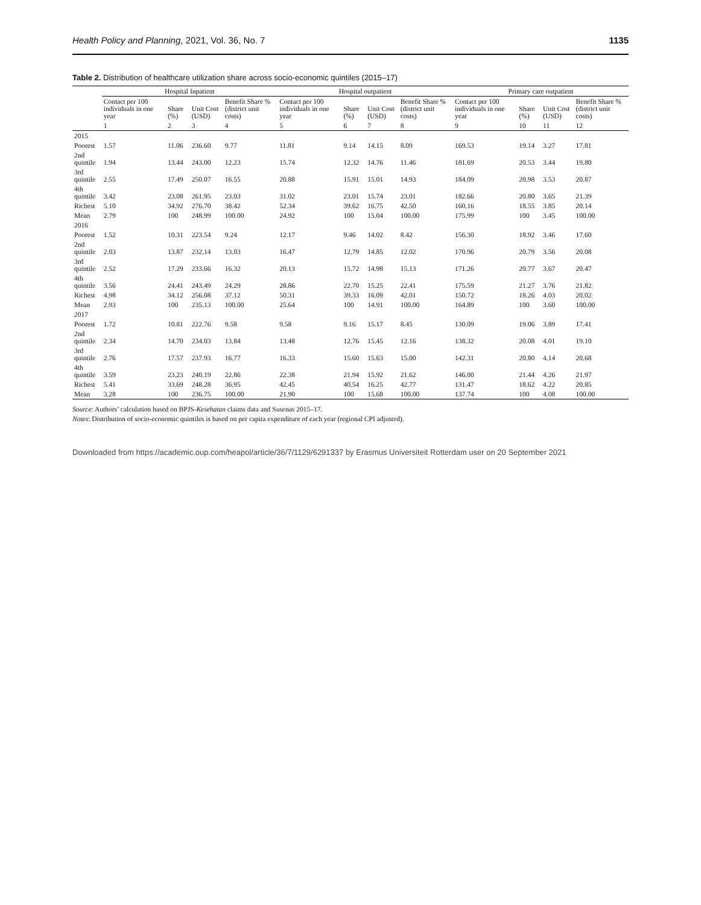Health Policy and Planning, 2021, Vol. 36, No. 7 1135
Table 2. Distribution of healthcare utilization share across socio-economic quintiles (2015–17)
| | Hospital Inpatient | | | | Hospital outpatient | | | | Primary care outpatient | | | |
| --- | --- | --- | --- | --- | --- | --- | --- | --- | --- | --- | --- | --- |
| | Contact per 100 individuals in one year | Share (%) | Unit Cost (USD) | Benefit Share % (district unit costs) | Contact per 100 individuals in one year | Share (%) | Unit Cost (USD) | Benefit Share % (district unit costs) | Contact per 100 individuals in one year | Share (%) | Unit Cost (USD) | Benefit Share % (district unit costs) |
| | 1 | 2 | 3 | 4 | 5 | 6 | 7 | 8 | 9 | 10 | 11 | 12 |
| 2015 | | | | | | | | | | | | |
| Poorest | 1.57 | 11.06 | 236.60 | 9.77 | 11.81 | 9.14 | 14.15 | 8.09 | 169.53 | 19.14 | 3.27 | 17.81 |
| 2nd quintile | 1.94 | 13.44 | 243.00 | 12.23 | 15.74 | 12.32 | 14.76 | 11.46 | 181.69 | 20.53 | 3.44 | 19.80 |
| 3rd quintile | 2.55 | 17.49 | 250.07 | 16.55 | 20.88 | 15.91 | 15.01 | 14.93 | 184.09 | 20.98 | 3.53 | 20.87 |
| 4th quintile | 3.42 | 23.08 | 261.95 | 23.03 | 31.02 | 23.01 | 15.74 | 23.01 | 182.66 | 20.80 | 3.65 | 21.39 |
| Richest | 5.10 | 34.92 | 276.70 | 38.42 | 52.34 | 39.62 | 16.75 | 42.50 | 160.16 | 18.55 | 3.85 | 20.14 |
| Mean | 2.79 | 100 | 248.99 | 100.00 | 24.92 | 100 | 15.04 | 100.00 | 175.99 | 100 | 3.45 | 100.00 |
| 2016 | | | | | | | | | | | | |
| Poorest | 1.52 | 10.31 | 223.54 | 9.24 | 12.17 | 9.46 | 14.02 | 8.42 | 156.30 | 18.92 | 3.46 | 17.60 |
| 2nd quintile | 2.03 | 13.87 | 232.14 | 13.03 | 16.47 | 12.79 | 14.85 | 12.02 | 170.96 | 20.79 | 3.56 | 20.08 |
| 3rd quintile | 2.52 | 17.29 | 233.66 | 16.32 | 20.13 | 15.72 | 14.98 | 15.13 | 171.26 | 20.77 | 3.67 | 20.47 |
| 4th quintile | 3.56 | 24.41 | 243.49 | 24.29 | 28.86 | 22.70 | 15.25 | 22.41 | 175.59 | 21.27 | 3.76 | 21.82 |
| Richest | 4.98 | 34.12 | 256.08 | 37.12 | 50.31 | 39.33 | 16.09 | 42.01 | 150.72 | 18.26 | 4.03 | 20.02 |
| Mean | 2.93 | 100 | 235.13 | 100.00 | 25.64 | 100 | 14.91 | 100.00 | 164.89 | 100 | 3.60 | 100.00 |
| 2017 | | | | | | | | | | | | |
| Poorest | 1.72 | 10.81 | 222.76 | 9.58 | 9.58 | 9.16 | 15.17 | 8.45 | 130.09 | 19.06 | 3.89 | 17.41 |
| 2nd quintile | 2.34 | 14.70 | 234.03 | 13.84 | 13.48 | 12.76 | 15.45 | 12.16 | 138.32 | 20.08 | 4.01 | 19.10 |
| 3rd quintile | 2.76 | 17.57 | 237.93 | 16.77 | 16.33 | 15.60 | 15.63 | 15.00 | 142.31 | 20.80 | 4.14 | 20.68 |
| 4th quintile | 3.59 | 23.23 | 240.19 | 22.86 | 22.38 | 21.94 | 15.92 | 21.62 | 146.00 | 21.44 | 4.26 | 21.97 |
| Richest | 5.41 | 33.69 | 248.28 | 36.95 | 42.45 | 40.54 | 16.25 | 42.77 | 131.47 | 18.62 | 4.22 | 20.85 |
| Mean | 3.28 | 100 | 236.75 | 100.00 | 21.90 | 100 | 15.68 | 100.00 | 137.74 | 100 | 4.08 | 100.00 |
Source: Authors’ calculation based on BPJS-Kesehatan claims data and Susenas 2015–17.
Notes: Distribution of socio-economic quintiles is based on per capita expenditure of each year (regional CPI adjusted).
Downloaded from https://academic.oup.com/heapol/article/36/7/1129/6291337 by Erasmus Universiteit Rotterdam user on 20 September 2021